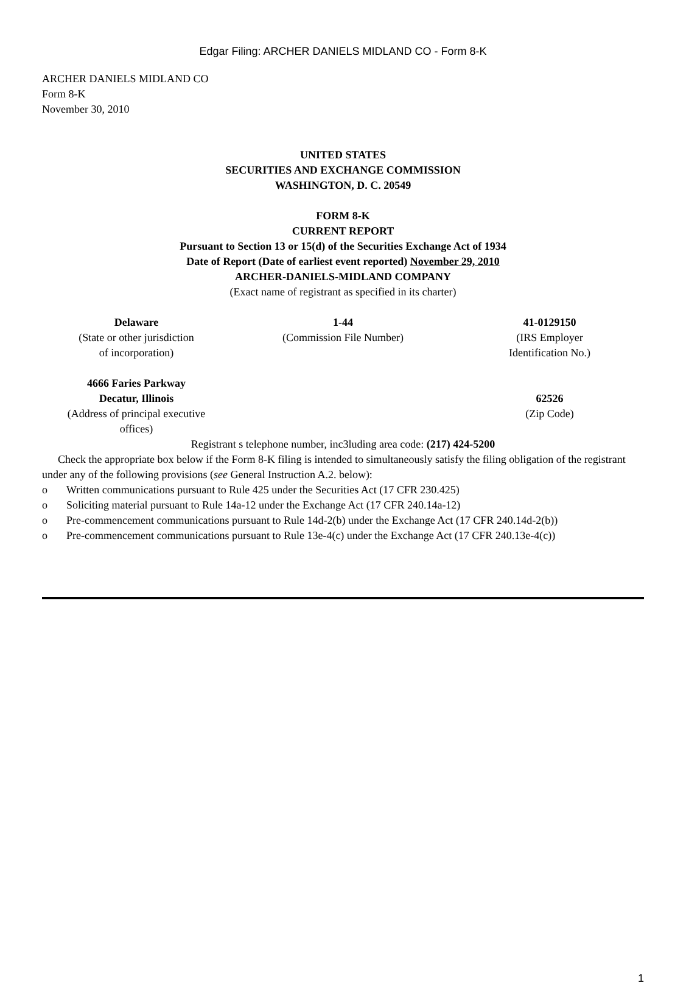Edgar Filing: ARCHER DANIELS MIDLAND CO - Form 8-K
ARCHER DANIELS MIDLAND CO
Form 8-K
November 30, 2010
UNITED STATES
SECURITIES AND EXCHANGE COMMISSION
WASHINGTON, D. C. 20549
FORM 8-K
CURRENT REPORT
Pursuant to Section 13 or 15(d) of the Securities Exchange Act of 1934
Date of Report (Date of earliest event reported) November 29, 2010
ARCHER-DANIELS-MIDLAND COMPANY
(Exact name of registrant as specified in its charter)
| Delaware (State or other jurisdiction of incorporation) | 1-44 (Commission File Number) | 41-0129150 (IRS Employer Identification No.) |
| 4666 Faries Parkway Decatur, Illinois (Address of principal executive offices) | | 62526 (Zip Code) |
Registrant s telephone number, inc3luding area code: (217) 424-5200
Check the appropriate box below if the Form 8-K filing is intended to simultaneously satisfy the filing obligation of the registrant under any of the following provisions (see General Instruction A.2. below):
o Written communications pursuant to Rule 425 under the Securities Act (17 CFR 230.425)
o Soliciting material pursuant to Rule 14a-12 under the Exchange Act (17 CFR 240.14a-12)
o Pre-commencement communications pursuant to Rule 14d-2(b) under the Exchange Act (17 CFR 240.14d-2(b))
o Pre-commencement communications pursuant to Rule 13e-4(c) under the Exchange Act (17 CFR 240.13e-4(c))
1